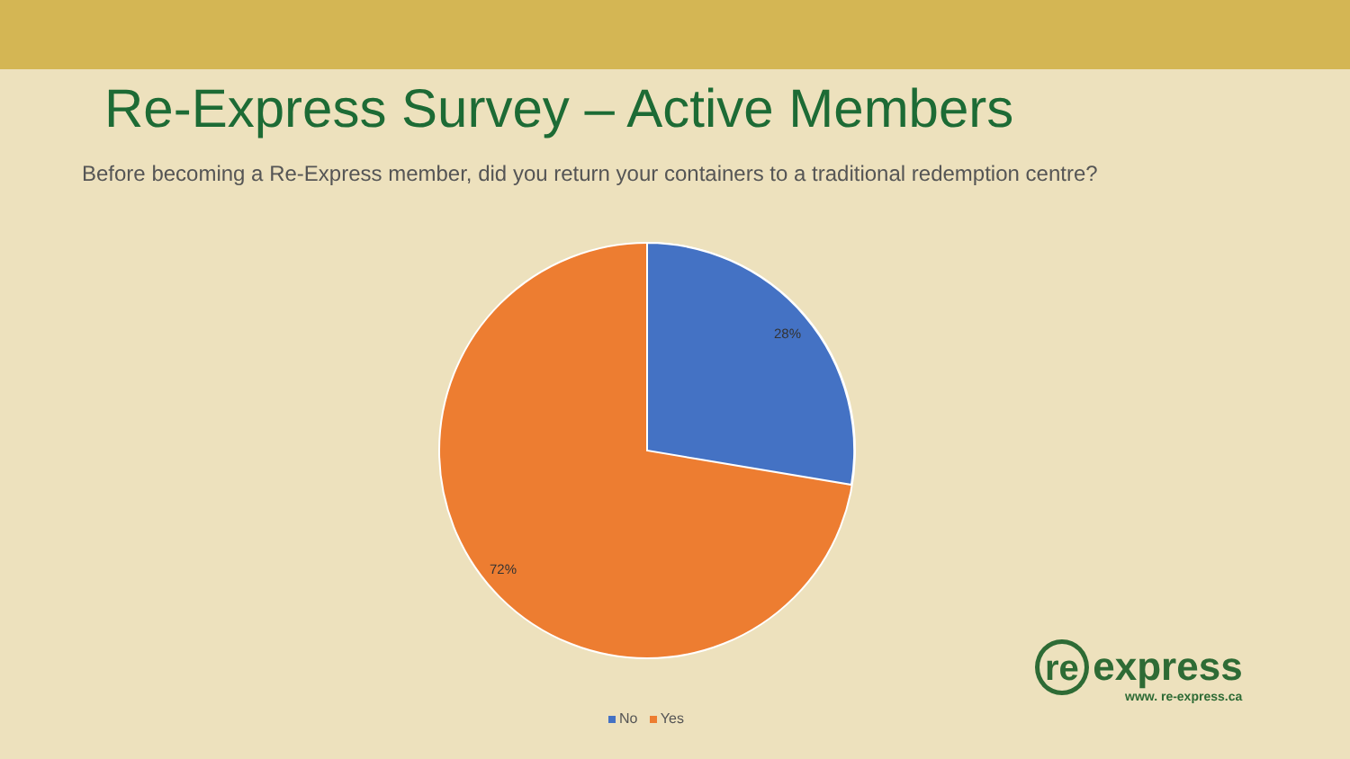Re-Express Survey – Active Members
Before becoming a Re-Express member, did you return your containers to a traditional redemption centre?
28%
72%
No Yes
re express
www. re-express.ca